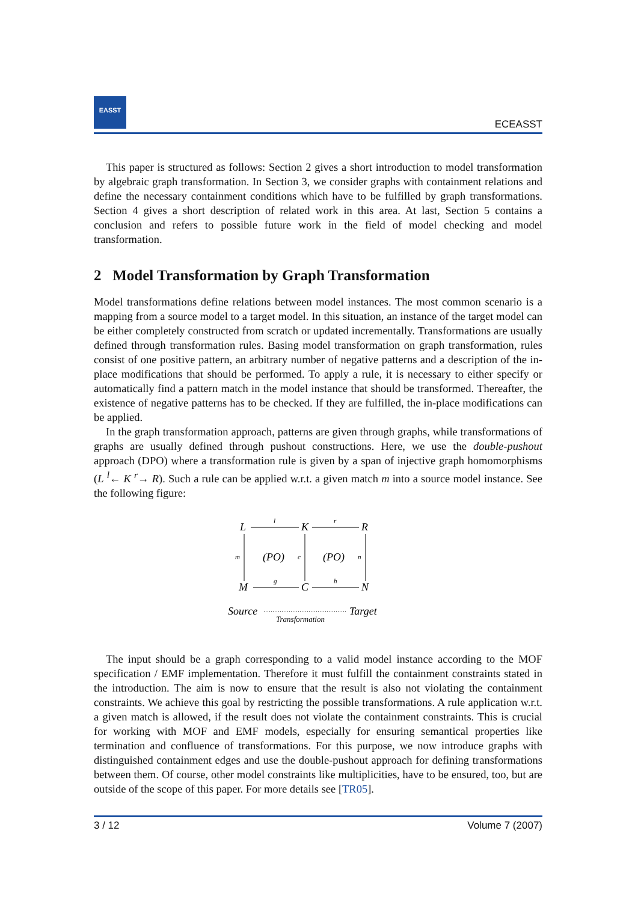EASST
ECEASST
This paper is structured as follows: Section 2 gives a short introduction to model transformation by algebraic graph transformation. In Section 3, we consider graphs with containment relations and define the necessary containment conditions which have to be fulfilled by graph transformations. Section 4 gives a short description of related work in this area. At last, Section 5 contains a conclusion and refers to possible future work in the field of model checking and model transformation.
2 Model Transformation by Graph Transformation
Model transformations define relations between model instances. The most common scenario is a mapping from a source model to a target model. In this situation, an instance of the target model can be either completely constructed from scratch or updated incrementally. Transformations are usually defined through transformation rules. Basing model transformation on graph transformation, rules consist of one positive pattern, an arbitrary number of negative patterns and a description of the in-place modifications that should be performed. To apply a rule, it is necessary to either specify or automatically find a pattern match in the model instance that should be transformed. Thereafter, the existence of negative patterns has to be checked. If they are fulfilled, the in-place modifications can be applied.
In the graph transformation approach, patterns are given through graphs, while transformations of graphs are usually defined through pushout constructions. Here, we use the double-pushout approach (DPO) where a transformation rule is given by a span of injective graph homomorphisms (L <sup>l</sup>← K <sup>r</sup>→ R). Such a rule can be applied w.r.t. a given match m into a source model instance. See the following figure:
L
K
R
M
C
N
l
r
g
h
m
c
n
(PO)
(PO)
Source
Target
Transformation
The input should be a graph corresponding to a valid model instance according to the MOF specification / EMF implementation. Therefore it must fulfill the containment constraints stated in the introduction. The aim is now to ensure that the result is also not violating the containment constraints. We achieve this goal by restricting the possible transformations. A rule application w.r.t. a given match is allowed, if the result does not violate the containment constraints. This is crucial for working with MOF and EMF models, especially for ensuring semantical properties like termination and confluence of transformations. For this purpose, we now introduce graphs with distinguished containment edges and use the double-pushout approach for defining transformations between them. Of course, other model constraints like multiplicities, have to be ensured, too, but are outside of the scope of this paper. For more details see [TR05].
3 / 12 Volume 7 (2007)